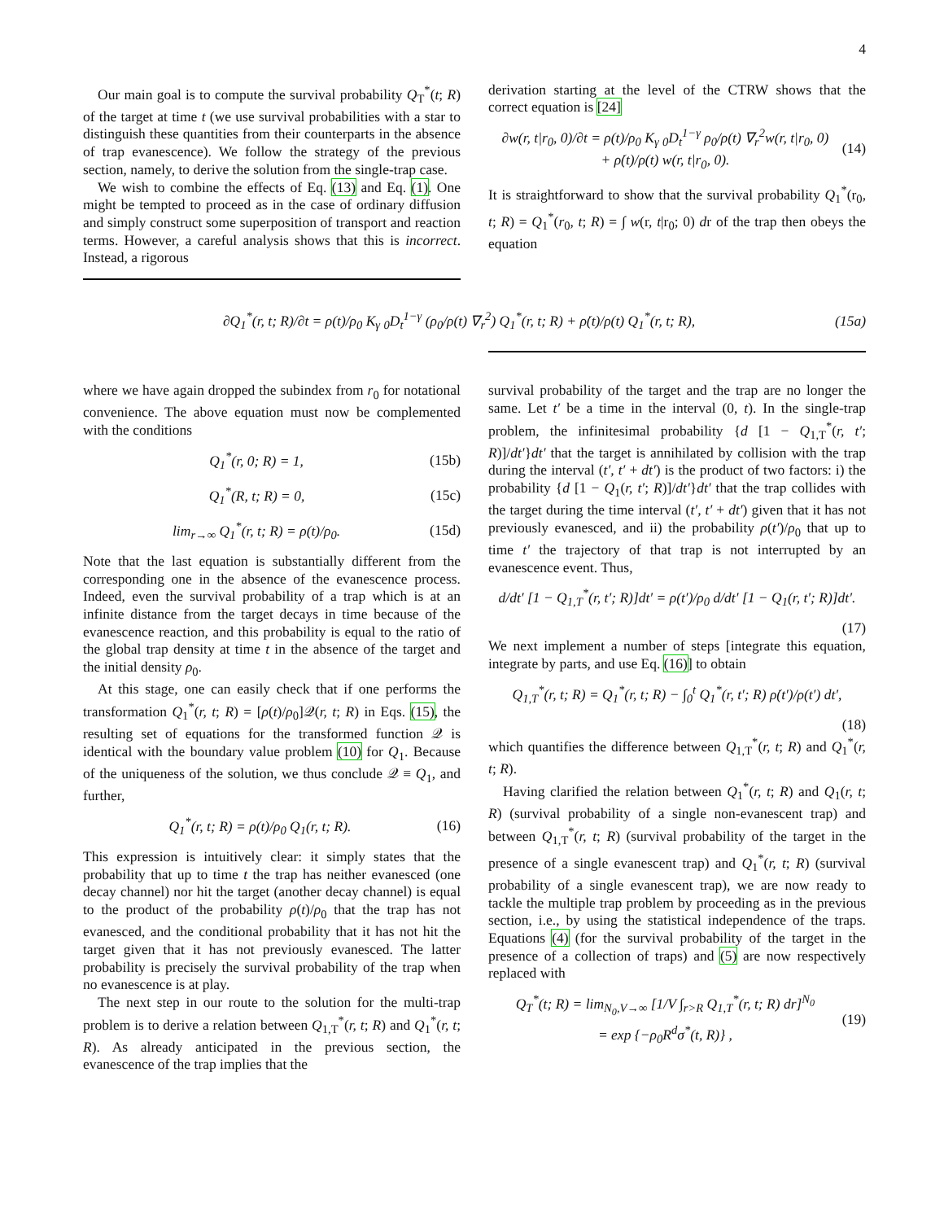4
Our main goal is to compute the survival probability Q<sub>T</sub><sup>*</sup>(t; R) of the target at time t (we use survival probabilities with a star to distinguish these quantities from their counterparts in the absence of trap evanescence). We follow the strategy of the previous section, namely, to derive the solution from the single-trap case.
We wish to combine the effects of Eq. (13) and Eq. (1). One might be tempted to proceed as in the case of ordinary diffusion and simply construct some superposition of transport and reaction terms. However, a careful analysis shows that this is incorrect. Instead, a rigorous
derivation starting at the level of the CTRW shows that the correct equation is [24]
∂w(r, t|r<sub>0</sub>, 0)/∂t = ρ(t)/ρ<sub>0</sub> K<sub>γ</sub> <sub>0</sub>D<sub>t</sub><sup>1−γ</sup> ρ<sub>0</sub>/ρ(t) ∇<sub>r</sub><sup>2</sup>w(r, t|r<sub>0</sub>, 0)
+ ρ̇(t)/ρ(t) w(r, t|r<sub>0</sub>, 0). (14)
It is straightforward to show that the survival probability Q<sub>1</sub><sup>*</sup>(r<sub>0</sub>, t; R) = Q<sub>1</sub><sup>*</sup>(r<sub>0</sub>, t; R) = ∫ w(r, t|r<sub>0</sub>; 0) dr of the trap then obeys the equation
∂Q<sub>1</sub><sup>*</sup>(r, t; R)/∂t = ρ(t)/ρ<sub>0</sub> K<sub>γ</sub> <sub>0</sub>D<sub>t</sub><sup>1−γ</sup> (ρ<sub>0</sub>/ρ(t) ∇<sub>r</sub><sup>2</sup>) Q<sub>1</sub><sup>*</sup>(r, t; R) + ρ̇(t)/ρ(t) Q<sub>1</sub><sup>*</sup>(r, t; R), (15a)
where we have again dropped the subindex from r<sub>0</sub> for notational convenience. The above equation must now be complemented with the conditions
Q<sub>1</sub><sup>*</sup>(r, 0; R) = 1, (15b)
Q<sub>1</sub><sup>*</sup>(R, t; R) = 0, (15c)
lim<sub>r→∞</sub> Q<sub>1</sub><sup>*</sup>(r, t; R) = ρ(t)/ρ<sub>0</sub>. (15d)
Note that the last equation is substantially different from the corresponding one in the absence of the evanescence process. Indeed, even the survival probability of a trap which is at an infinite distance from the target decays in time because of the evanescence reaction, and this probability is equal to the ratio of the global trap density at time t in the absence of the target and the initial density ρ<sub>0</sub>.
At this stage, one can easily check that if one performs the transformation Q<sub>1</sub><sup>*</sup>(r, t; R) = [ρ(t)/ρ<sub>0</sub>]𝒬(r, t; R) in Eqs. (15), the resulting set of equations for the transformed function 𝒬 is identical with the boundary value problem (10) for Q<sub>1</sub>. Because of the uniqueness of the solution, we thus conclude 𝒬 ≡ Q<sub>1</sub>, and further,
Q<sub>1</sub><sup>*</sup>(r, t; R) = ρ(t)/ρ<sub>0</sub> Q<sub>1</sub>(r, t; R). (16)
This expression is intuitively clear: it simply states that the probability that up to time t the trap has neither evanesced (one decay channel) nor hit the target (another decay channel) is equal to the product of the probability ρ(t)/ρ<sub>0</sub> that the trap has not evanesced, and the conditional probability that it has not hit the target given that it has not previously evanesced. The latter probability is precisely the survival probability of the trap when no evanescence is at play.
The next step in our route to the solution for the multi-trap problem is to derive a relation between Q<sub>1,T</sub><sup>*</sup>(r, t; R) and Q<sub>1</sub><sup>*</sup>(r, t; R). As already anticipated in the previous section, the evanescence of the trap implies that the
survival probability of the target and the trap are no longer the same. Let t′ be a time in the interval (0, t). In the single-trap problem, the infinitesimal probability {d [1 − Q<sub>1,T</sub><sup>*</sup>(r, t′; R)]/dt′}dt′ that the target is annihilated by collision with the trap during the interval (t′, t′ + dt′) is the product of two factors: i) the probability {d [1 − Q<sub>1</sub>(r, t′; R)]/dt′}dt′ that the trap collides with the target during the time interval (t′, t′ + dt′) given that it has not previously evanesced, and ii) the probability ρ(t′)/ρ<sub>0</sub> that up to time t′ the trajectory of that trap is not interrupted by an evanescence event. Thus,
d/dt′ [1 − Q<sub>1,T</sub><sup>*</sup>(r, t′; R)]dt′ = ρ(t′)/ρ<sub>0</sub> d/dt′ [1 − Q<sub>1</sub>(r, t′; R)]dt′.
(17)
We next implement a number of steps [integrate this equation, integrate by parts, and use Eq. (16)] to obtain
Q<sub>1,T</sub><sup>*</sup>(r, t; R) = Q<sub>1</sub><sup>*</sup>(r, t; R) − ∫<sub>0</sub><sup>t</sup> Q<sub>1</sub><sup>*</sup>(r, t′; R) ρ̇(t′)/ρ(t′) dt′,
(18)
which quantifies the difference between Q<sub>1,T</sub><sup>*</sup>(r, t; R) and Q<sub>1</sub><sup>*</sup>(r, t; R).
Having clarified the relation between Q<sub>1</sub><sup>*</sup>(r, t; R) and Q<sub>1</sub>(r, t; R) (survival probability of a single non-evanescent trap) and between Q<sub>1,T</sub><sup>*</sup>(r, t; R) (survival probability of the target in the presence of a single evanescent trap) and Q<sub>1</sub><sup>*</sup>(r, t; R) (survival probability of a single evanescent trap), we are now ready to tackle the multiple trap problem by proceeding as in the previous section, i.e., by using the statistical independence of the traps. Equations (4) (for the survival probability of the target in the presence of a collection of traps) and (5) are now respectively replaced with
Q<sub>T</sub><sup>*</sup>(t; R) = lim<sub>N<sub>0</sub>,V→∞</sub> [1/V ∫<sub>r>R</sub> Q<sub>1,T</sub><sup>*</sup>(r, t; R) dr]<sup>N<sub>0</sub></sup>
= exp {−ρ<sub>0</sub>R<sup>d</sup>σ<sup>*</sup>(t, R)} , (19)